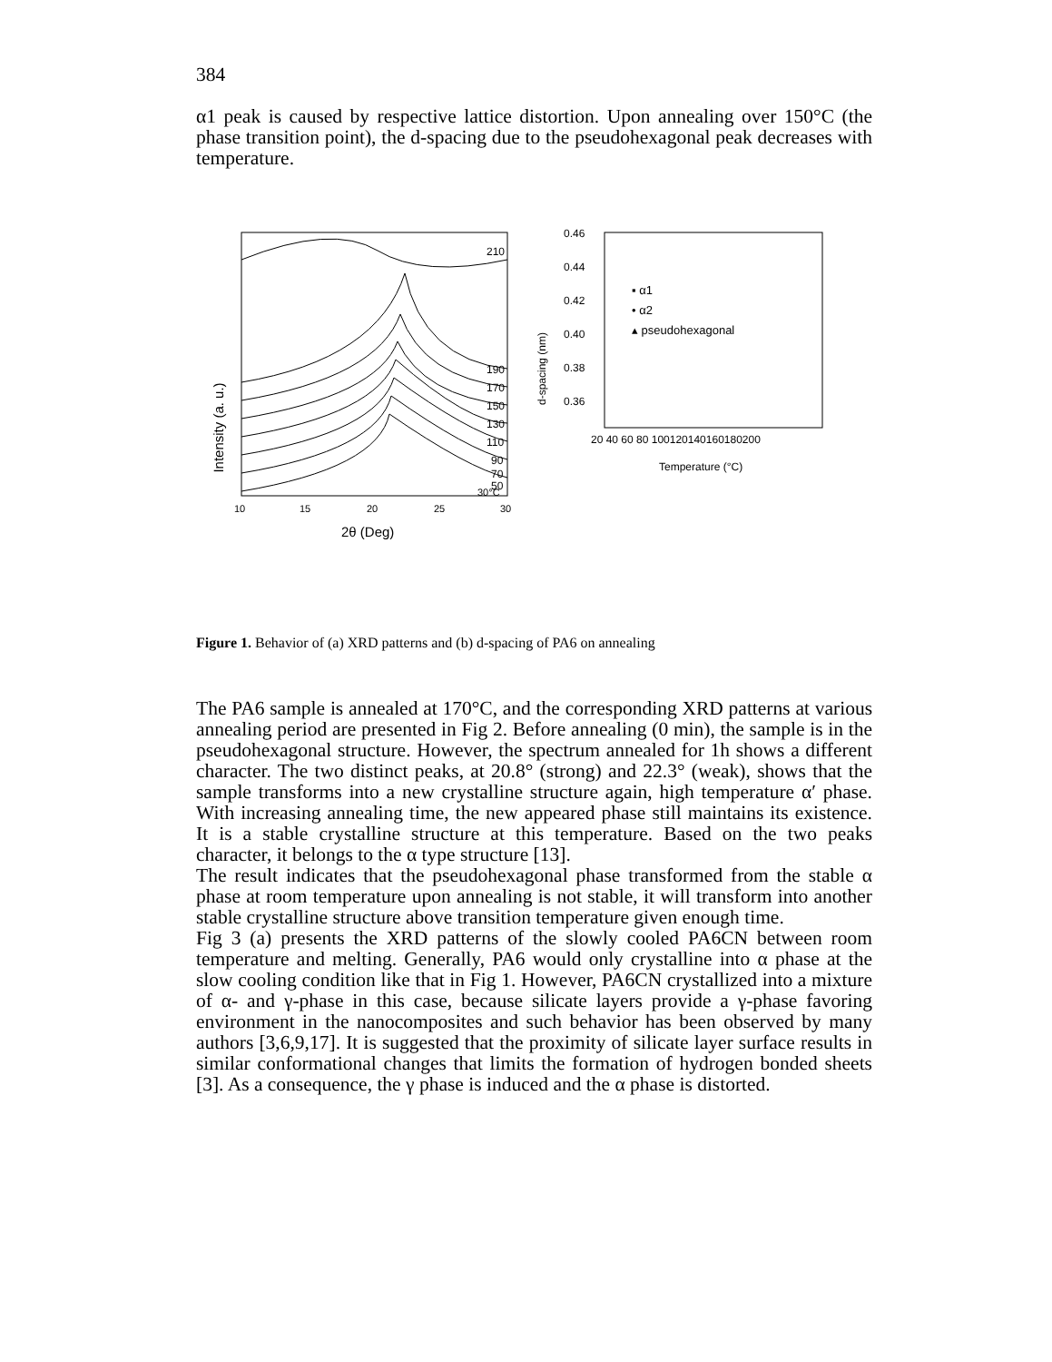384
α1 peak is caused by respective lattice distortion. Upon annealing over 150°C (the phase transition point), the d-spacing due to the pseudohexagonal peak decreases with temperature.
Intensity (a. u.)
210
190
170
150
130
110
90
70
50
30°C
10
15
20
25
30
2θ (Deg)
d-spacing (nm)
0.46
0.44
0.42
0.40
0.38
0.36
▪ α1
• α2
▴ pseudohexagonal
20 40 60 80 100120140160180200
Temperature (°C)
Figure 1. Behavior of (a) XRD patterns and (b) d-spacing of PA6 on annealing
The PA6 sample is annealed at 170°C, and the corresponding XRD patterns at various annealing period are presented in Fig 2. Before annealing (0 min), the sample is in the pseudohexagonal structure. However, the spectrum annealed for 1h shows a different character. The two distinct peaks, at 20.8° (strong) and 22.3° (weak), shows that the sample transforms into a new crystalline structure again, high temperature α′ phase. With increasing annealing time, the new appeared phase still maintains its existence. It is a stable crystalline structure at this temperature. Based on the two peaks character, it belongs to the α type structure [13].
The result indicates that the pseudohexagonal phase transformed from the stable α phase at room temperature upon annealing is not stable, it will transform into another stable crystalline structure above transition temperature given enough time.
Fig 3 (a) presents the XRD patterns of the slowly cooled PA6CN between room temperature and melting. Generally, PA6 would only crystalline into α phase at the slow cooling condition like that in Fig 1. However, PA6CN crystallized into a mixture of α- and γ-phase in this case, because silicate layers provide a γ-phase favoring environment in the nanocomposites and such behavior has been observed by many authors [3,6,9,17]. It is suggested that the proximity of silicate layer surface results in similar conformational changes that limits the formation of hydrogen bonded sheets [3]. As a consequence, the γ phase is induced and the α phase is distorted.